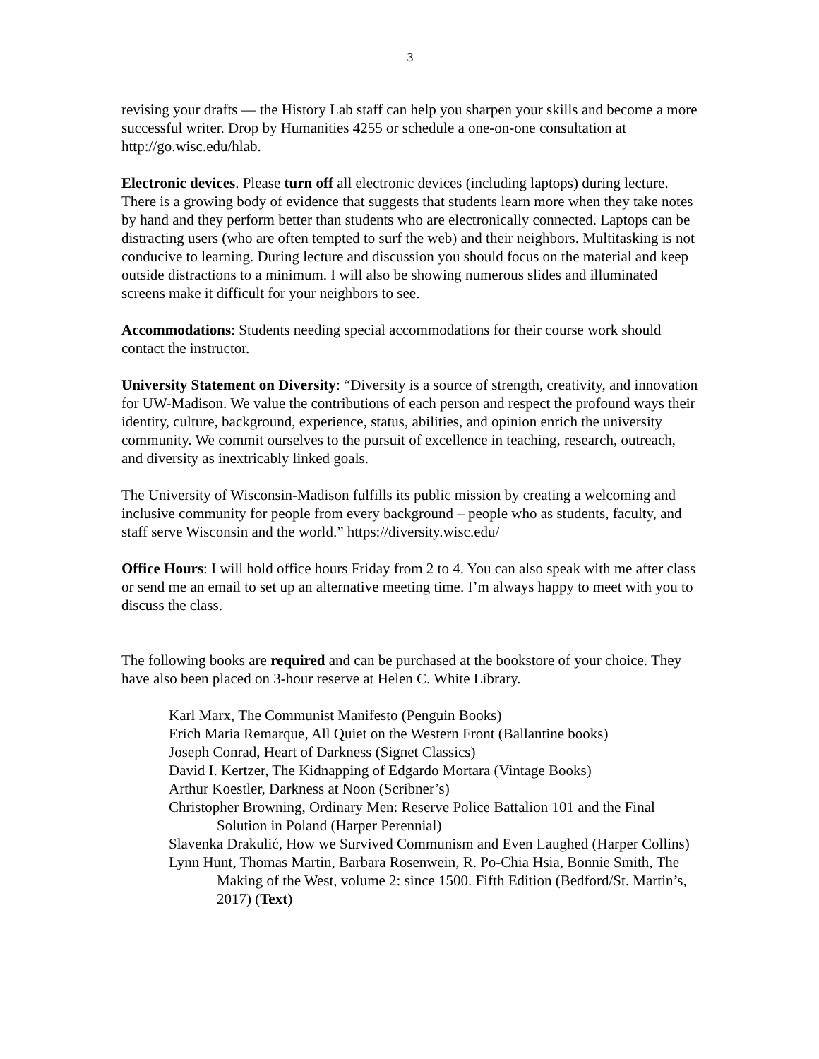3
revising your drafts — the History Lab staff can help you sharpen your skills and become a more successful writer. Drop by Humanities 4255 or schedule a one-on-one consultation at http://go.wisc.edu/hlab.
Electronic devices. Please turn off all electronic devices (including laptops) during lecture. There is a growing body of evidence that suggests that students learn more when they take notes by hand and they perform better than students who are electronically connected. Laptops can be distracting users (who are often tempted to surf the web) and their neighbors. Multitasking is not conducive to learning. During lecture and discussion you should focus on the material and keep outside distractions to a minimum. I will also be showing numerous slides and illuminated screens make it difficult for your neighbors to see.
Accommodations: Students needing special accommodations for their course work should contact the instructor.
University Statement on Diversity: “Diversity is a source of strength, creativity, and innovation for UW-Madison. We value the contributions of each person and respect the profound ways their identity, culture, background, experience, status, abilities, and opinion enrich the university community. We commit ourselves to the pursuit of excellence in teaching, research, outreach, and diversity as inextricably linked goals.
The University of Wisconsin-Madison fulfills its public mission by creating a welcoming and inclusive community for people from every background – people who as students, faculty, and staff serve Wisconsin and the world.” https://diversity.wisc.edu/
Office Hours: I will hold office hours Friday from 2 to 4. You can also speak with me after class or send me an email to set up an alternative meeting time. I’m always happy to meet with you to discuss the class.
The following books are required and can be purchased at the bookstore of your choice. They have also been placed on 3-hour reserve at Helen C. White Library.
Karl Marx, The Communist Manifesto (Penguin Books)
Erich Maria Remarque, All Quiet on the Western Front (Ballantine books)
Joseph Conrad, Heart of Darkness (Signet Classics)
David I. Kertzer, The Kidnapping of Edgardo Mortara (Vintage Books)
Arthur Koestler, Darkness at Noon (Scribner’s)
Christopher Browning, Ordinary Men: Reserve Police Battalion 101 and the Final Solution in Poland (Harper Perennial)
Slavenka Drakulić, How we Survived Communism and Even Laughed (Harper Collins)
Lynn Hunt, Thomas Martin, Barbara Rosenwein, R. Po-Chia Hsia, Bonnie Smith, The Making of the West, volume 2: since 1500. Fifth Edition (Bedford/St. Martin’s, 2017) (Text)